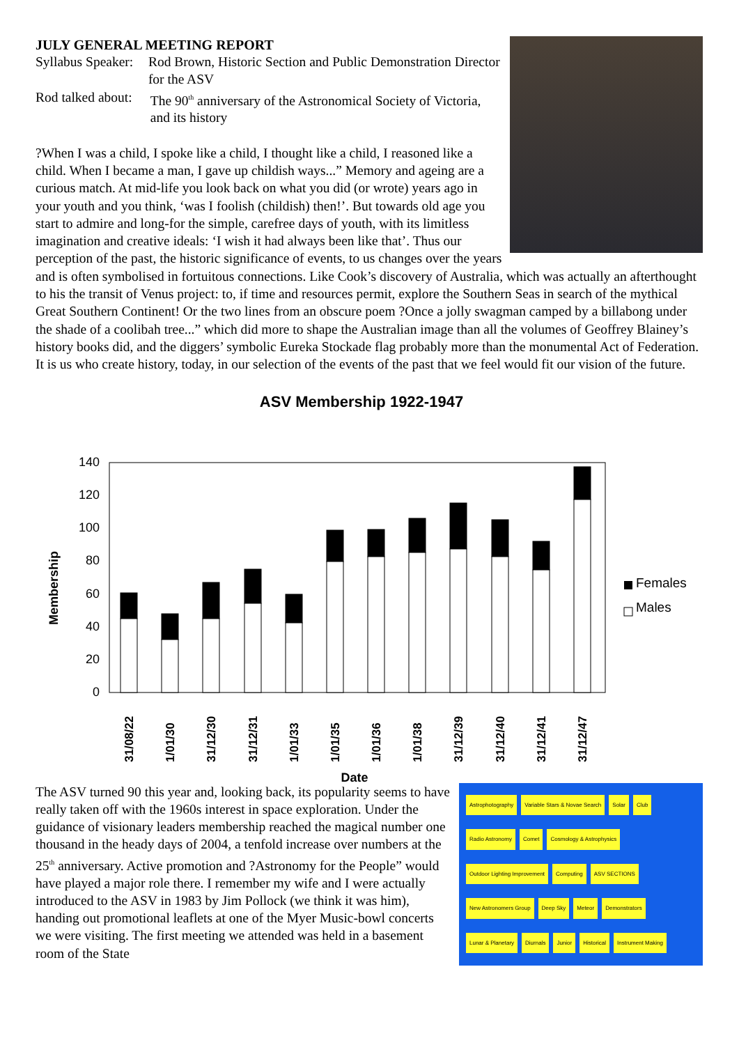JULY GENERAL MEETING REPORT
Syllabus Speaker:
Rod Brown, Historic Section and Public Demonstration Director for the ASV
Rod talked about:
The 90<sup>th</sup> anniversary of the Astronomical Society of Victoria, and its history
?When I was a child, I spoke like a child, I thought like a child, I reasoned like a child. When I became a man, I gave up childish ways...” Memory and ageing are a curious match. At mid-life you look back on what you did (or wrote) years ago in your youth and you think, ‘was I foolish (childish) then!’. But towards old age you start to admire and long-for the simple, carefree days of youth, with its limitless imagination and creative ideals: ‘I wish it had always been like that’. Thus our perception of the past, the historic significance of events, to us changes over the years and is often symbolised in fortuitous connections. Like Cook’s discovery of Australia, which was actually an afterthought to his the transit of Venus project: to, if time and resources permit, explore the Southern Seas in search of the mythical Great Southern Continent! Or the two lines from an obscure poem ?Once a jolly swagman camped by a billabong under the shade of a coolibah tree...” which did more to shape the Australian image than all the volumes of Geoffrey Blainey’s history books did, and the diggers’ symbolic Eureka Stockade flag probably more than the monumental Act of Federation.
It is us who create history, today, in our selection of the events of the past that we feel would fit our vision of the future.
ASV Membership 1922-1947
140
120
100
80
60
40
20
0
Membership
31/08/22
1/01/30
31/12/30
31/12/31
1/01/33
1/01/35
1/01/36
1/01/38
31/12/39
31/12/40
31/12/41
31/12/47
Date
Females
Males
Astrophotography Variable Stars & Novae Search Solar Club Radio Astronomy Comet Cosmology & Astrophysics Outdoor Lighting Improvement Computing ASV SECTIONS New Astronomers Group Deep Sky Meteor Demonstrators Lunar & Planetary Diurnals Junior Historical Instrument Making
The ASV turned 90 this year and, looking back, its popularity seems to have really taken off with the 1960s interest in space exploration. Under the guidance of visionary leaders membership reached the magical number one thousand in the heady days of 2004, a tenfold increase over numbers at the 25<sup>th</sup> anniversary. Active promotion and ?Astronomy for the People” would have played a major role there. I remember my wife and I were actually introduced to the ASV in 1983 by Jim Pollock (we think it was him), handing out promotional leaflets at one of the Myer Music-bowl concerts we were visiting. The first meeting we attended was held in a basement room of the State